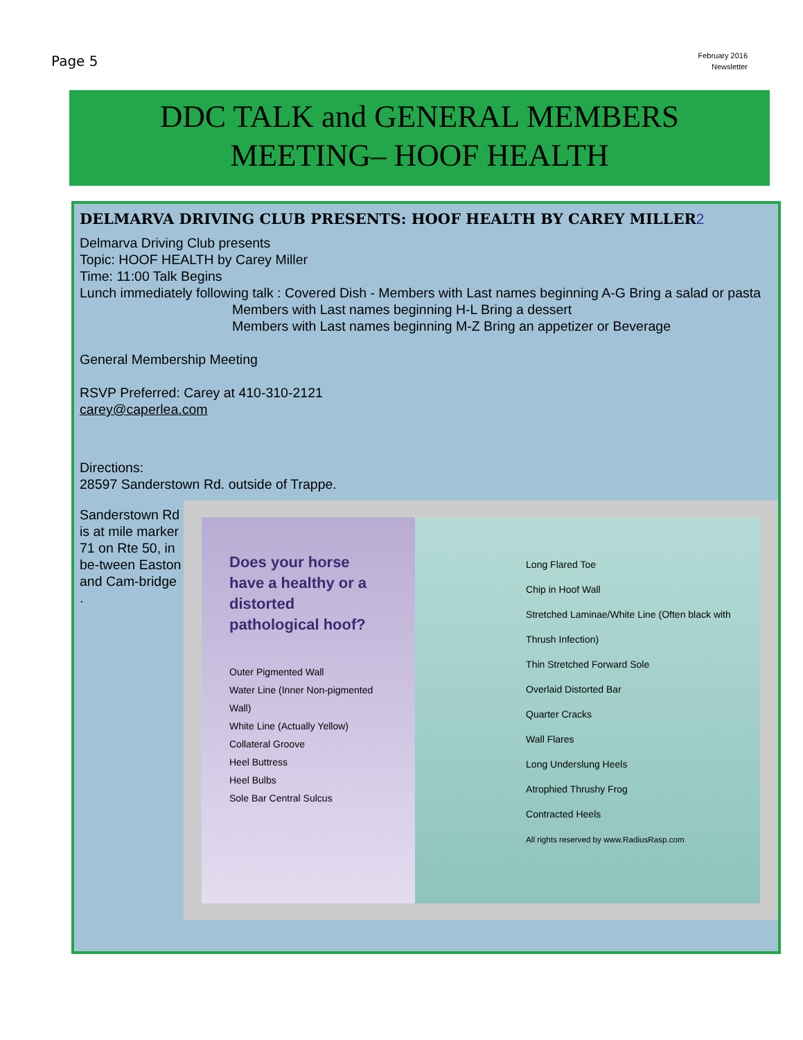Page 5
February 2016
Newsletter
DDC TALK and GENERAL MEMBERS
MEETING– HOOF HEALTH
DELMARVA DRIVING CLUB PRESENTS: HOOF HEALTH BY CAREY MILLER2
Delmarva Driving Club presents
Topic: HOOF HEALTH by Carey Miller
Time: 11:00 Talk Begins
Lunch immediately following talk : Covered Dish - Members with Last names beginning A-G Bring a salad or pasta
Members with Last names beginning H-L Bring a dessert
Members with Last names beginning M-Z Bring an appetizer or Beverage
General Membership Meeting
RSVP Preferred: Carey at 410-310-2121
carey@caperlea.com
Directions:
28597 Sanderstown Rd. outside of Trappe.
Sanderstown Rd is at mile marker 71 on Rte 50, in be-tween Easton and Cam-bridge .
Does your horse have a healthy or a distorted pathological hoof?
Outer Pigmented Wall
Water Line (Inner Non-pigmented Wall)
White Line (Actually Yellow)
Collateral Groove
Heel Buttress
Heel Bulbs
Sole Bar Central Sulcus
Long Flared Toe
Chip in Hoof Wall
Stretched Laminae/White Line (Often black with Thrush Infection)
Thin Stretched Forward Sole
Overlaid Distorted Bar
Quarter Cracks
Wall Flares
Long Underslung Heels
Atrophied Thrushy Frog
Contracted Heels
All rights reserved by www.RadiusRasp.com